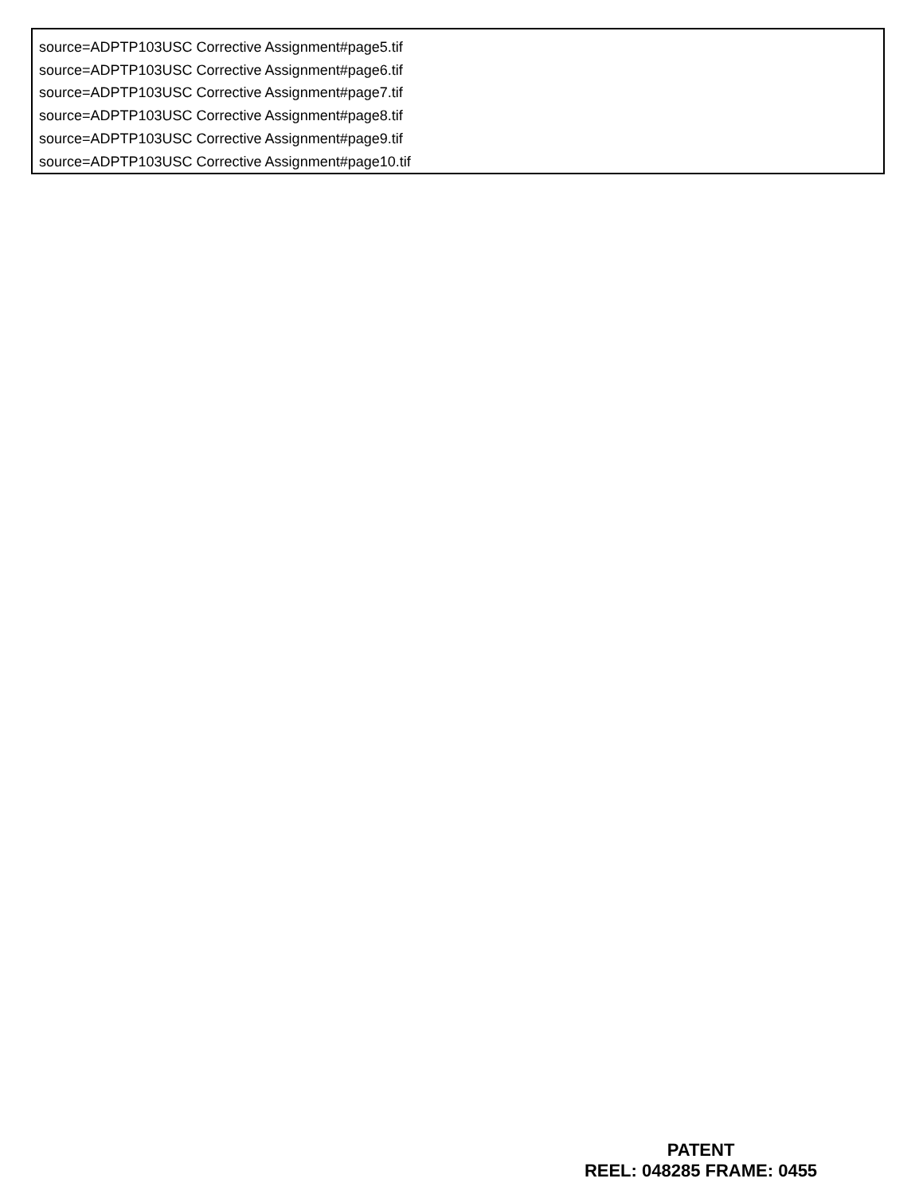source=ADPTP103USC Corrective Assignment#page5.tif
source=ADPTP103USC Corrective Assignment#page6.tif
source=ADPTP103USC Corrective Assignment#page7.tif
source=ADPTP103USC Corrective Assignment#page8.tif
source=ADPTP103USC Corrective Assignment#page9.tif
source=ADPTP103USC Corrective Assignment#page10.tif
PATENT
REEL: 048285 FRAME: 0455